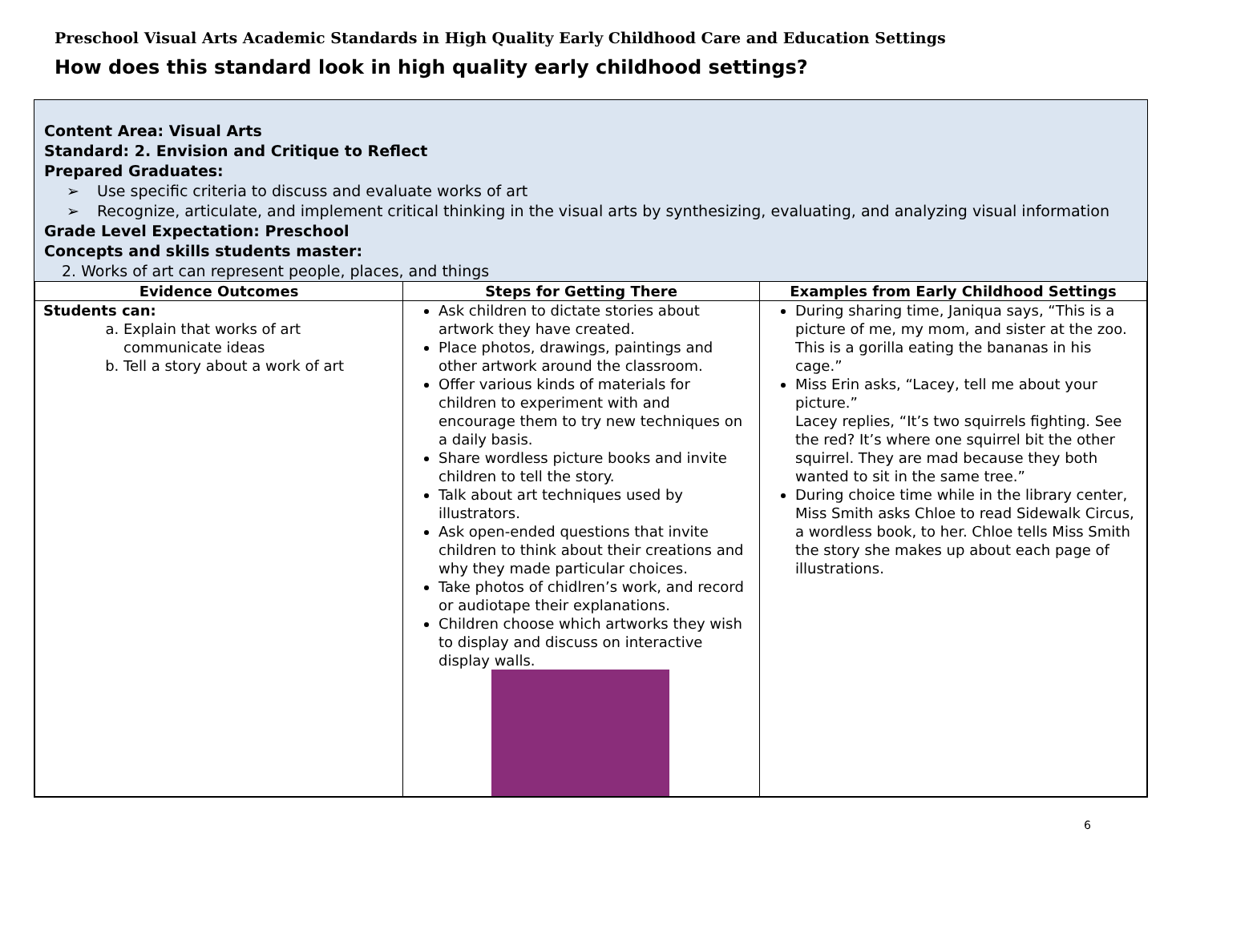Preschool Visual Arts Academic Standards in High Quality Early Childhood Care and Education Settings
How does this standard look in high quality early childhood settings?
Content Area: Visual Arts
Standard: 2. Envision and Critique to Reflect
Prepared Graduates:
Use specific criteria to discuss and evaluate works of art
Recognize, articulate, and implement critical thinking in the visual arts by synthesizing, evaluating, and analyzing visual information
Grade Level Expectation: Preschool
Concepts and skills students master:
2. Works of art can represent people, places, and things
| Evidence Outcomes | Steps for Getting There | Examples from Early Childhood Settings |
| --- | --- | --- |
| Students can: a. Explain that works of art communicate ideas b. Tell a story about a work of art | Ask children to dictate stories about artwork they have created. Place photos, drawings, paintings and other artwork around the classroom. Offer various kinds of materials for children to experiment with and encourage them to try new techniques on a daily basis. Share wordless picture books and invite children to tell the story. Talk about art techniques used by illustrators. Ask open-ended questions that invite children to think about their creations and why they made particular choices. Take photos of chidlren’s work, and record or audiotape their explanations. Children choose which artworks they wish to display and discuss on interactive display walls. | During sharing time, Janiqua says, “This is a picture of me, my mom, and sister at the zoo. This is a gorilla eating the bananas in his cage.” Miss Erin asks, “Lacey, tell me about your picture.” Lacey replies, “It’s two squirrels fighting. See the red? It’s where one squirrel bit the other squirrel. They are mad because they both wanted to sit in the same tree.” During choice time while in the library center, Miss Smith asks Chloe to read Sidewalk Circus, a wordless book, to her. Chloe tells Miss Smith the story she makes up about each page of illustrations. |
6